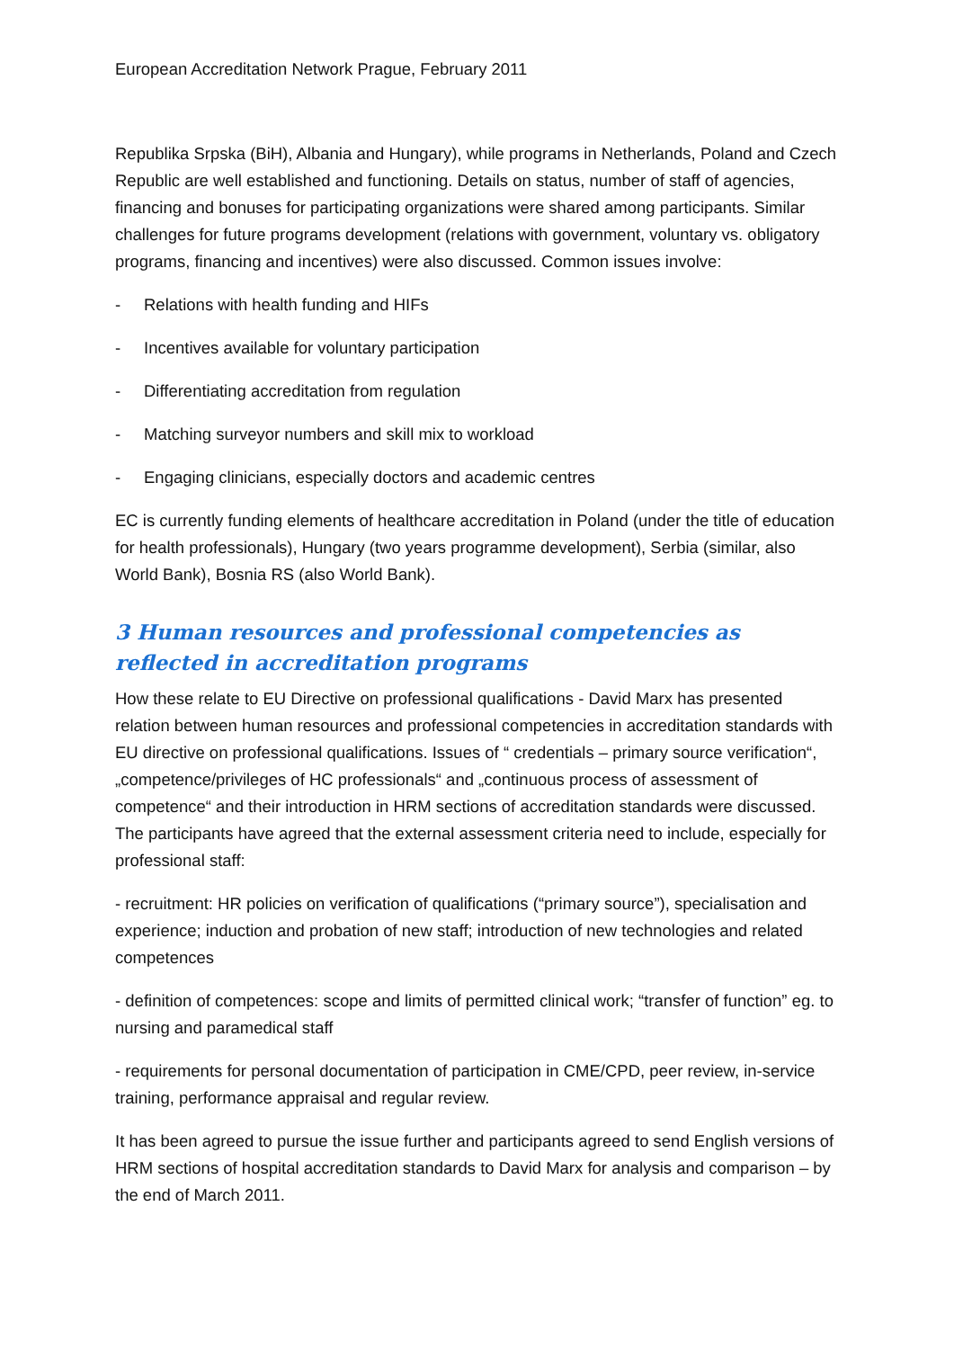European Accreditation Network Prague, February 2011
Republika Srpska (BiH), Albania and Hungary), while programs in Netherlands, Poland and Czech Republic are well established and functioning. Details on status, number of staff of agencies, financing and bonuses for participating organizations were shared among participants. Similar challenges for future programs development (relations with government, voluntary vs. obligatory programs, financing and incentives) were also discussed. Common issues involve:
- Relations with health funding and HIFs
- Incentives available for voluntary participation
- Differentiating accreditation from regulation
- Matching surveyor numbers and skill mix to workload
- Engaging clinicians, especially doctors and academic centres
EC is currently funding elements of healthcare accreditation in Poland (under the title of education for health professionals), Hungary (two years programme development), Serbia (similar, also World Bank), Bosnia RS (also World Bank).
3 Human resources and professional competencies as reflected in accreditation programs
How these relate to EU Directive on professional qualifications - David Marx has presented relation between human resources and professional competencies in accreditation standards with EU directive on professional qualifications. Issues of “ credentials – primary source verification“, „competence/privileges of HC professionals“ and „continuous process of assessment of competence“ and their introduction in HRM sections of accreditation standards were discussed. The participants have agreed that the external assessment criteria need to include, especially for professional staff:
- recruitment: HR policies on verification of qualifications (“primary source”), specialisation and experience; induction and probation of new staff; introduction of new technologies and related competences
- definition of competences: scope and limits of permitted clinical work; “transfer of function” eg. to nursing and paramedical staff
- requirements for personal documentation of participation in CME/CPD, peer review, in-service training, performance appraisal and regular review.
It has been agreed to pursue the issue further and participants agreed to send English versions of HRM sections of hospital accreditation standards to David Marx for analysis and comparison – by the end of March 2011.